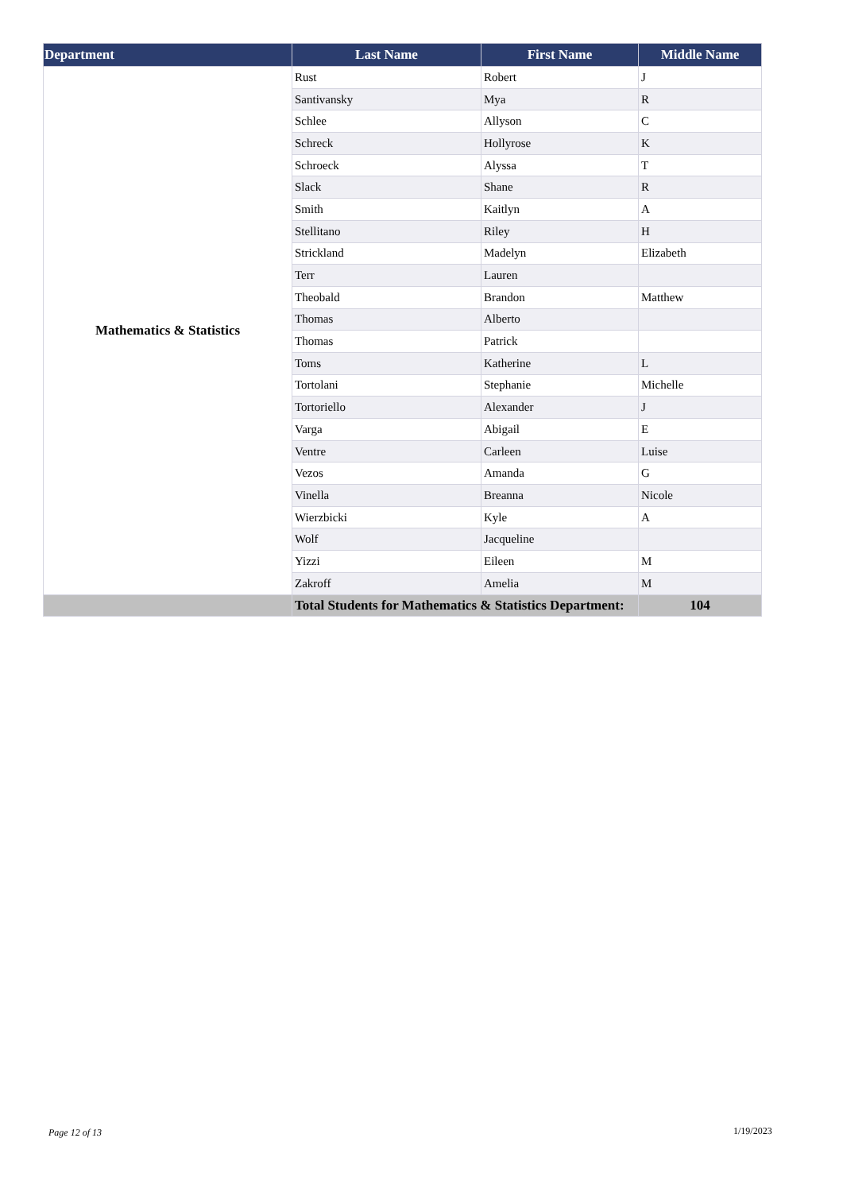| Department | Last Name | First Name | Middle Name |
| --- | --- | --- | --- |
| Mathematics & Statistics | Rust | Robert | J |
| | Santivansky | Mya | R |
| | Schlee | Allyson | C |
| | Schreck | Hollyrose | K |
| | Schroeck | Alyssa | T |
| | Slack | Shane | R |
| | Smith | Kaitlyn | A |
| | Stellitano | Riley | H |
| | Strickland | Madelyn | Elizabeth |
| | Terr | Lauren | |
| | Theobald | Brandon | Matthew |
| | Thomas | Alberto | |
| | Thomas | Patrick | |
| | Toms | Katherine | L |
| | Tortolani | Stephanie | Michelle |
| | Tortoriello | Alexander | J |
| | Varga | Abigail | E |
| | Ventre | Carleen | Luise |
| | Vezos | Amanda | G |
| | Vinella | Breanna | Nicole |
| | Wierzbicki | Kyle | A |
| | Wolf | Jacqueline | |
| | Yizzi | Eileen | M |
| | Zakroff | Amelia | M |
| | Total Students for Mathematics & Statistics Department: | | 104 |
Page 12 of 13 1/19/2023